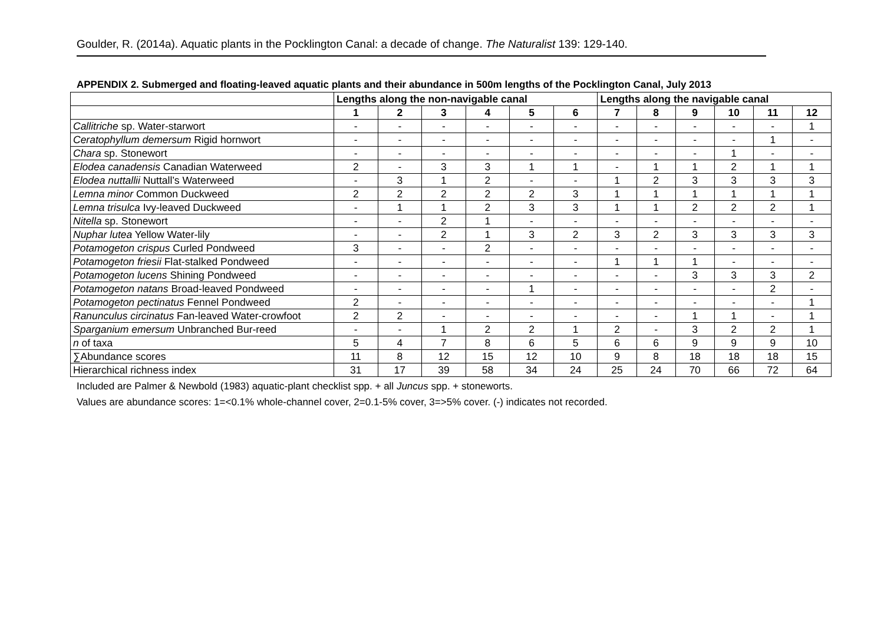Goulder, R. (2014a). Aquatic plants in the Pocklington Canal: a decade of change. The Naturalist 139: 129-140.
APPENDIX 2. Submerged and floating-leaved aquatic plants and their abundance in 500m lengths of the Pocklington Canal, July 2013
| | Lengths along the non-navigable canal | | | | | | Lengths along the navigable canal | | | | | |
| --- | --- | --- | --- | --- | --- | --- | --- | --- | --- | --- | --- | --- |
| | 1 | 2 | 3 | 4 | 5 | 6 | 7 | 8 | 9 | 10 | 11 | 12 |
| Callitriche sp. Water-starwort | - | - | - | - | - | - | - | - | - | - | - | 1 |
| Ceratophyllum demersum Rigid hornwort | - | - | - | - | - | - | - | - | - | - | 1 | - |
| Chara sp. Stonewort | - | - | - | - | - | - | - | - | - | 1 | - | - |
| Elodea canadensis Canadian Waterweed | 2 | - | 3 | 3 | 1 | 1 | - | 1 | 1 | 2 | 1 | 1 |
| Elodea nuttallii Nuttall’s Waterweed | - | 3 | 1 | 2 | - | - | 1 | 2 | 3 | 3 | 3 | 3 |
| Lemna minor Common Duckweed | 2 | 2 | 2 | 2 | 2 | 3 | 1 | 1 | 1 | 1 | 1 | 1 |
| Lemna trisulca Ivy-leaved Duckweed | - | 1 | 1 | 2 | 3 | 3 | 1 | 1 | 2 | 2 | 2 | 1 |
| Nitella sp. Stonewort | - | - | 2 | 1 | - | - | - | - | - | - | - | - |
| Nuphar lutea Yellow Water-lily | - | - | 2 | 1 | 3 | 2 | 3 | 2 | 3 | 3 | 3 | 3 |
| Potamogeton crispus Curled Pondweed | 3 | - | - | 2 | - | - | - | - | - | - | - | - |
| Potamogeton friesii Flat-stalked Pondweed | - | - | - | - | - | - | 1 | 1 | 1 | - | - | - |
| Potamogeton lucens Shining Pondweed | - | - | - | - | - | - | - | - | 3 | 3 | 3 | 2 |
| Potamogeton natans Broad-leaved Pondweed | - | - | - | - | 1 | - | - | - | - | - | 2 | - |
| Potamogeton pectinatus Fennel Pondweed | 2 | - | - | - | - | - | - | - | - | - | - | 1 |
| Ranunculus circinatus Fan-leaved Water-crowfoot | 2 | 2 | - | - | - | - | - | - | 1 | 1 | - | 1 |
| Sparganium emersum Unbranched Bur-reed | - | - | 1 | 2 | 2 | 1 | 2 | - | 3 | 2 | 2 | 1 |
| n of taxa | 5 | 4 | 7 | 8 | 6 | 5 | 6 | 6 | 9 | 9 | 9 | 10 |
| ∑Abundance scores | 11 | 8 | 12 | 15 | 12 | 10 | 9 | 8 | 18 | 18 | 18 | 15 |
| Hierarchical richness index | 31 | 17 | 39 | 58 | 34 | 24 | 25 | 24 | 70 | 66 | 72 | 64 |
Included are Palmer & Newbold (1983) aquatic-plant checklist spp. + all Juncus spp. + stoneworts.
Values are abundance scores: 1=<0.1% whole-channel cover, 2=0.1-5% cover, 3=>5% cover. (-) indicates not recorded.